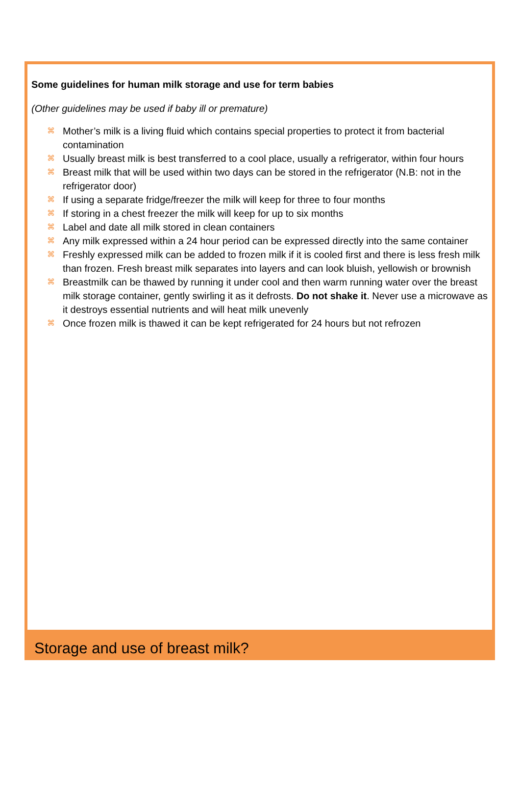Some guidelines for human milk storage and use for term babies
(Other guidelines may be used if baby ill or premature)
⌘ Mother’s milk is a living fluid which contains special properties to protect it from bacterial contamination
⌘ Usually breast milk is best transferred to a cool place, usually a refrigerator, within four hours
⌘ Breast milk that will be used within two days can be stored in the refrigerator (N.B: not in the refrigerator door)
⌘ If using a separate fridge/freezer the milk will keep for three to four months
⌘ If storing in a chest freezer the milk will keep for up to six months
⌘ Label and date all milk stored in clean containers
⌘ Any milk expressed within a 24 hour period can be expressed directly into the same container
⌘ Freshly expressed milk can be added to frozen milk if it is cooled first and there is less fresh milk than frozen. Fresh breast milk separates into layers and can look bluish, yellowish or brownish
⌘ Breastmilk can be thawed by running it under cool and then warm running water over the breast milk storage container, gently swirling it as it defrosts. Do not shake it. Never use a microwave as it destroys essential nutrients and will heat milk unevenly
⌘ Once frozen milk is thawed it can be kept refrigerated for 24 hours but not refrozen
Storage and use of breast milk?